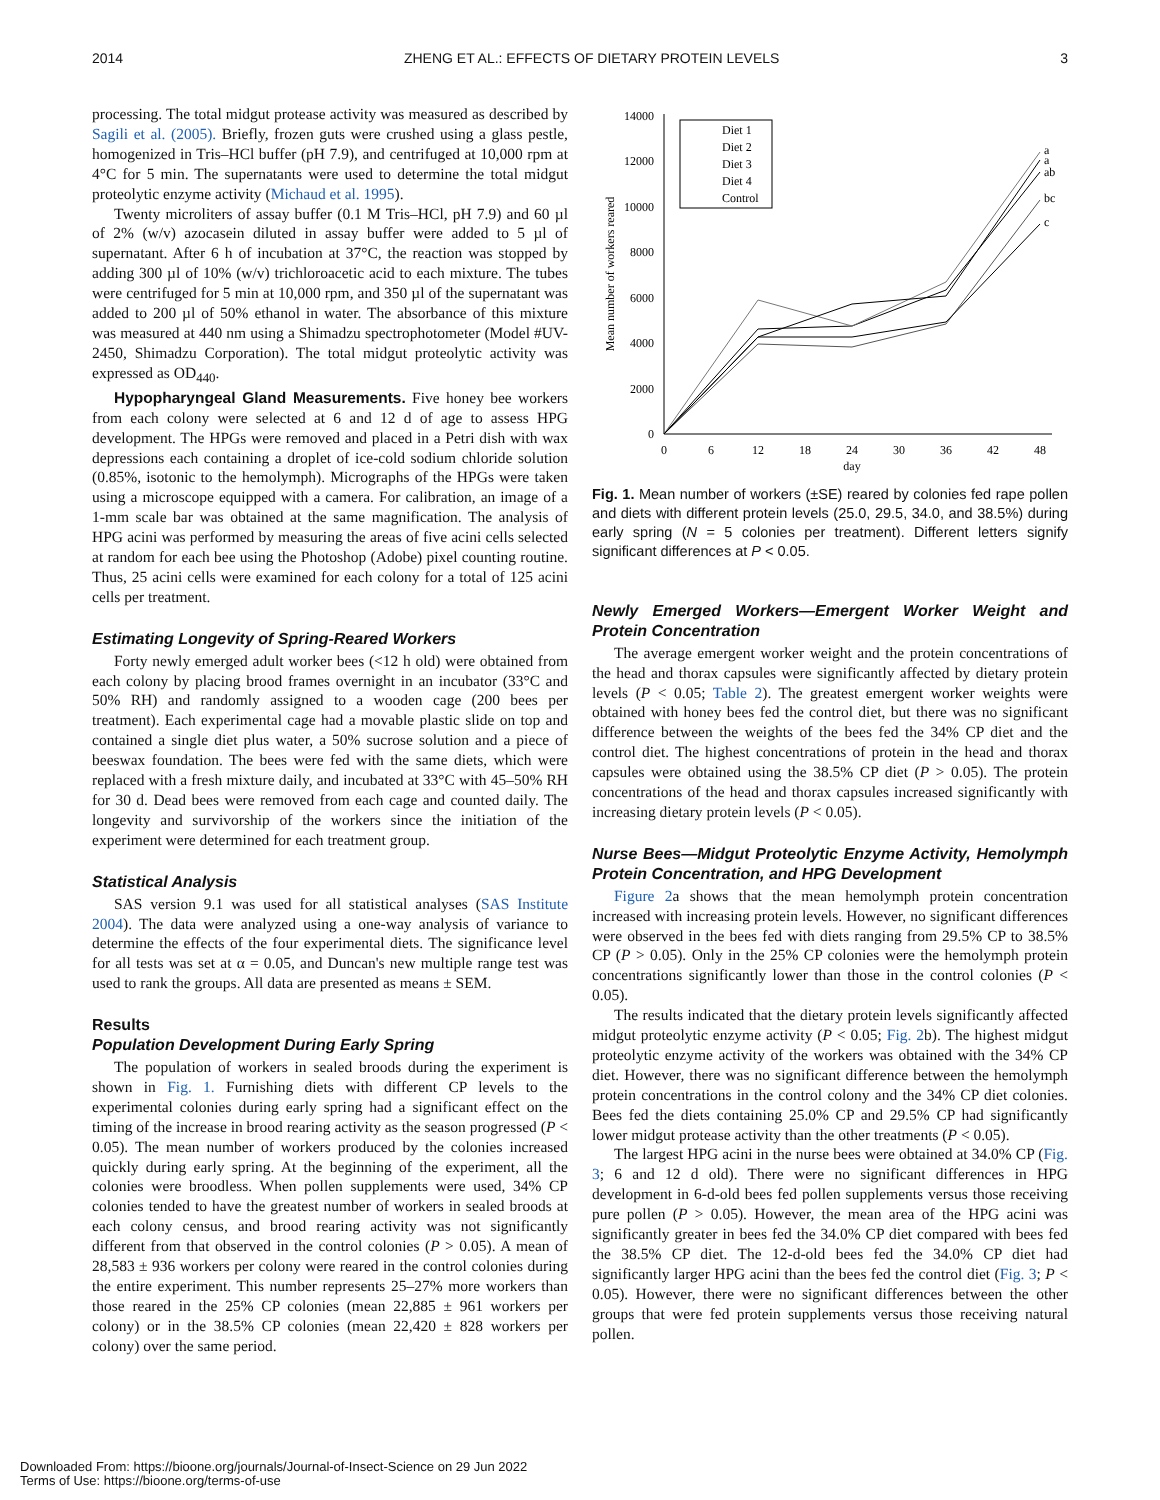2014 ZHENG ET AL.: EFFECTS OF DIETARY PROTEIN LEVELS 3
processing. The total midgut protease activity was measured as described by Sagili et al. (2005). Briefly, frozen guts were crushed using a glass pestle, homogenized in Tris–HCl buffer (pH 7.9), and centrifuged at 10,000 rpm at 4°C for 5 min. The supernatants were used to determine the total midgut proteolytic enzyme activity (Michaud et al. 1995).
Twenty microliters of assay buffer (0.1 M Tris–HCl, pH 7.9) and 60 µl of 2% (w/v) azocasein diluted in assay buffer were added to 5 µl of supernatant. After 6 h of incubation at 37°C, the reaction was stopped by adding 300 µl of 10% (w/v) trichloroacetic acid to each mixture. The tubes were centrifuged for 5 min at 10,000 rpm, and 350 µl of the supernatant was added to 200 µl of 50% ethanol in water. The absorbance of this mixture was measured at 440 nm using a Shimadzu spectrophotometer (Model #UV-2450, Shimadzu Corporation). The total midgut proteolytic activity was expressed as OD<sub>440</sub>.
Hypopharyngeal Gland Measurements. Five honey bee workers from each colony were selected at 6 and 12 d of age to assess HPG development. The HPGs were removed and placed in a Petri dish with wax depressions each containing a droplet of ice-cold sodium chloride solution (0.85%, isotonic to the hemolymph). Micrographs of the HPGs were taken using a microscope equipped with a camera. For calibration, an image of a 1-mm scale bar was obtained at the same magnification. The analysis of HPG acini was performed by measuring the areas of five acini cells selected at random for each bee using the Photoshop (Adobe) pixel counting routine. Thus, 25 acini cells were examined for each colony for a total of 125 acini cells per treatment.
Estimating Longevity of Spring-Reared Workers
Forty newly emerged adult worker bees (<12 h old) were obtained from each colony by placing brood frames overnight in an incubator (33°C and 50% RH) and randomly assigned to a wooden cage (200 bees per treatment). Each experimental cage had a movable plastic slide on top and contained a single diet plus water, a 50% sucrose solution and a piece of beeswax foundation. The bees were fed with the same diets, which were replaced with a fresh mixture daily, and incubated at 33°C with 45–50% RH for 30 d. Dead bees were removed from each cage and counted daily. The longevity and survivorship of the workers since the initiation of the experiment were determined for each treatment group.
Statistical Analysis
SAS version 9.1 was used for all statistical analyses (SAS Institute 2004). The data were analyzed using a one-way analysis of variance to determine the effects of the four experimental diets. The significance level for all tests was set at α = 0.05, and Duncan's new multiple range test was used to rank the groups. All data are presented as means ± SEM.
Results
Population Development During Early Spring
The population of workers in sealed broods during the experiment is shown in Fig. 1. Furnishing diets with different CP levels to the experimental colonies during early spring had a significant effect on the timing of the increase in brood rearing activity as the season progressed (P < 0.05). The mean number of workers produced by the colonies increased quickly during early spring. At the beginning of the experiment, all the colonies were broodless. When pollen supplements were used, 34% CP colonies tended to have the greatest number of workers in sealed broods at each colony census, and brood rearing activity was not significantly different from that observed in the control colonies (P > 0.05). A mean of 28,583 ± 936 workers per colony were reared in the control colonies during the entire experiment. This number represents 25–27% more workers than those reared in the 25% CP colonies (mean 22,885 ± 961 workers per colony) or in the 38.5% CP colonies (mean 22,420 ± 828 workers per colony) over the same period.
0
2000
4000
6000
8000
10000
12000
14000
0
6
12
18
24
30
36
42
48
day
Mean number of workers reared
Diet 1
Diet 2
Diet 3
Diet 4
Control
a
a
ab
bc
c
Fig. 1. Mean number of workers (±SE) reared by colonies fed rape pollen and diets with different protein levels (25.0, 29.5, 34.0, and 38.5%) during early spring (N = 5 colonies per treatment). Different letters signify significant differences at P < 0.05.
Newly Emerged Workers—Emergent Worker Weight and Protein Concentration
The average emergent worker weight and the protein concentrations of the head and thorax capsules were significantly affected by dietary protein levels (P < 0.05; Table 2). The greatest emergent worker weights were obtained with honey bees fed the control diet, but there was no significant difference between the weights of the bees fed the 34% CP diet and the control diet. The highest concentrations of protein in the head and thorax capsules were obtained using the 38.5% CP diet (P > 0.05). The protein concentrations of the head and thorax capsules increased significantly with increasing dietary protein levels (P < 0.05).
Nurse Bees—Midgut Proteolytic Enzyme Activity, Hemolymph Protein Concentration, and HPG Development
Figure 2a shows that the mean hemolymph protein concentration increased with increasing protein levels. However, no significant differences were observed in the bees fed with diets ranging from 29.5% CP to 38.5% CP (P > 0.05). Only in the 25% CP colonies were the hemolymph protein concentrations significantly lower than those in the control colonies (P < 0.05).
The results indicated that the dietary protein levels significantly affected midgut proteolytic enzyme activity (P < 0.05; Fig. 2b). The highest midgut proteolytic enzyme activity of the workers was obtained with the 34% CP diet. However, there was no significant difference between the hemolymph protein concentrations in the control colony and the 34% CP diet colonies. Bees fed the diets containing 25.0% CP and 29.5% CP had significantly lower midgut protease activity than the other treatments (P < 0.05).
The largest HPG acini in the nurse bees were obtained at 34.0% CP (Fig. 3; 6 and 12 d old). There were no significant differences in HPG development in 6-d-old bees fed pollen supplements versus those receiving pure pollen (P > 0.05). However, the mean area of the HPG acini was significantly greater in bees fed the 34.0% CP diet compared with bees fed the 38.5% CP diet. The 12-d-old bees fed the 34.0% CP diet had significantly larger HPG acini than the bees fed the control diet (Fig. 3; P < 0.05). However, there were no significant differences between the other groups that were fed protein supplements versus those receiving natural pollen.
Downloaded From: https://bioone.org/journals/Journal-of-Insect-Science on 29 Jun 2022
Terms of Use: https://bioone.org/terms-of-use